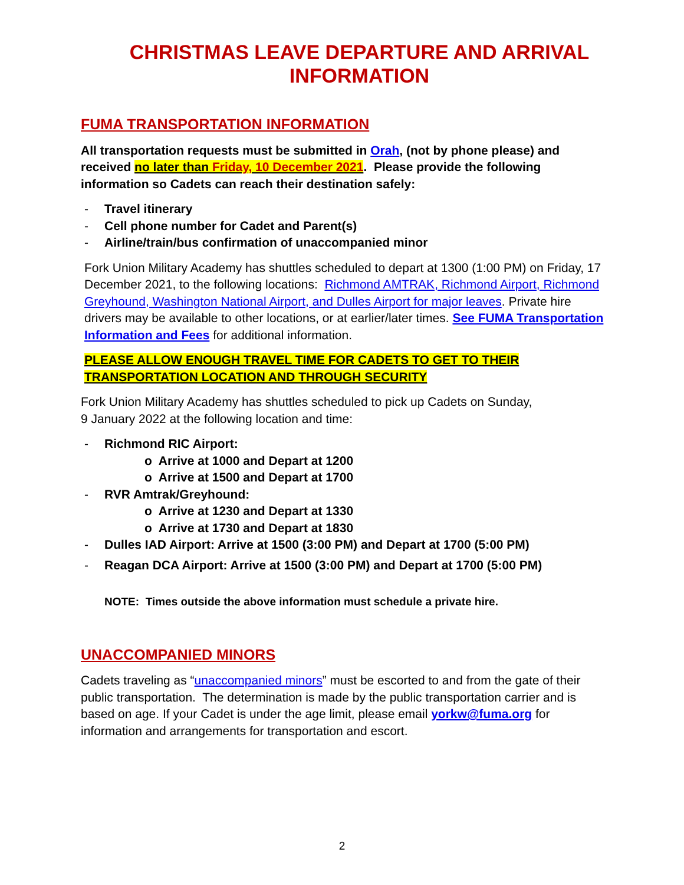CHRISTMAS LEAVE DEPARTURE AND ARRIVAL INFORMATION
FUMA TRANSPORTATION INFORMATION
All transportation requests must be submitted in Orah, (not by phone please) and received no later than Friday, 10 December 2021. Please provide the following information so Cadets can reach their destination safely:
- Travel itinerary
- Cell phone number for Cadet and Parent(s)
- Airline/train/bus confirmation of unaccompanied minor
Fork Union Military Academy has shuttles scheduled to depart at 1300 (1:00 PM) on Friday, 17 December 2021, to the following locations: Richmond AMTRAK, Richmond Airport, Richmond Greyhound, Washington National Airport, and Dulles Airport for major leaves. Private hire drivers may be available to other locations, or at earlier/later times. See FUMA Transportation Information and Fees for additional information.
PLEASE ALLOW ENOUGH TRAVEL TIME FOR CADETS TO GET TO THEIR TRANSPORTATION LOCATION AND THROUGH SECURITY
Fork Union Military Academy has shuttles scheduled to pick up Cadets on Sunday,
9 January 2022 at the following location and time:
- Richmond RIC Airport:
o Arrive at 1000 and Depart at 1200
o Arrive at 1500 and Depart at 1700
- RVR Amtrak/Greyhound:
o Arrive at 1230 and Depart at 1330
o Arrive at 1730 and Depart at 1830
- Dulles IAD Airport: Arrive at 1500 (3:00 PM) and Depart at 1700 (5:00 PM)
- Reagan DCA Airport: Arrive at 1500 (3:00 PM) and Depart at 1700 (5:00 PM)
NOTE: Times outside the above information must schedule a private hire.
UNACCOMPANIED MINORS
Cadets traveling as “unaccompanied minors” must be escorted to and from the gate of their public transportation. The determination is made by the public transportation carrier and is based on age. If your Cadet is under the age limit, please email yorkw@fuma.org for information and arrangements for transportation and escort.
2